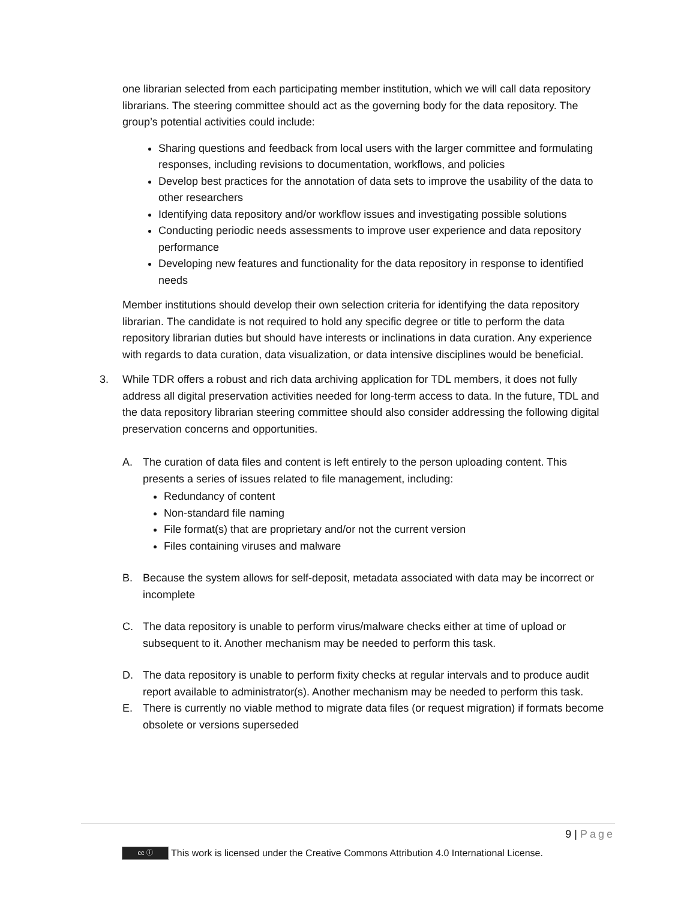one librarian selected from each participating member institution, which we will call data repository librarians. The steering committee should act as the governing body for the data repository. The group’s potential activities could include:
Sharing questions and feedback from local users with the larger committee and formulating responses, including revisions to documentation, workflows, and policies
Develop best practices for the annotation of data sets to improve the usability of the data to other researchers
Identifying data repository and/or workflow issues and investigating possible solutions
Conducting periodic needs assessments to improve user experience and data repository performance
Developing new features and functionality for the data repository in response to identified needs
Member institutions should develop their own selection criteria for identifying the data repository librarian. The candidate is not required to hold any specific degree or title to perform the data repository librarian duties but should have interests or inclinations in data curation. Any experience with regards to data curation, data visualization, or data intensive disciplines would be beneficial.
3. While TDR offers a robust and rich data archiving application for TDL members, it does not fully address all digital preservation activities needed for long-term access to data. In the future, TDL and the data repository librarian steering committee should also consider addressing the following digital preservation concerns and opportunities.
A. The curation of data files and content is left entirely to the person uploading content. This presents a series of issues related to file management, including:
Redundancy of content
Non-standard file naming
File format(s) that are proprietary and/or not the current version
Files containing viruses and malware
B. Because the system allows for self-deposit, metadata associated with data may be incorrect or incomplete
C. The data repository is unable to perform virus/malware checks either at time of upload or subsequent to it. Another mechanism may be needed to perform this task.
D. The data repository is unable to perform fixity checks at regular intervals and to produce audit report available to administrator(s). Another mechanism may be needed to perform this task.
E. There is currently no viable method to migrate data files (or request migration) if formats become obsolete or versions superseded
9 | Page
cc ⓘ
This work is licensed under the Creative Commons Attribution 4.0 International License.